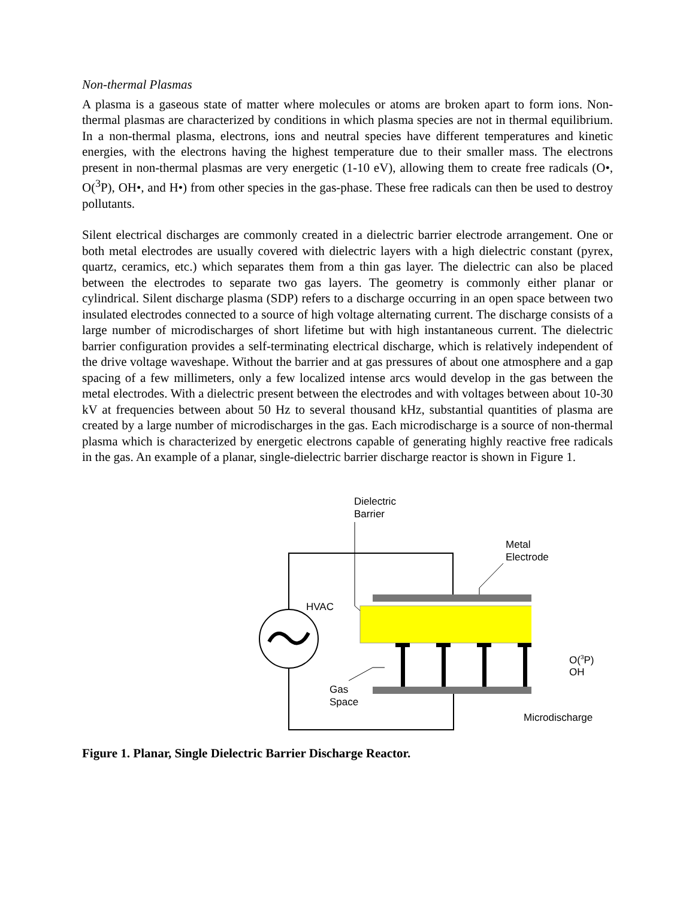Non-thermal Plasmas
A plasma is a gaseous state of matter where molecules or atoms are broken apart to form ions. Non-thermal plasmas are characterized by conditions in which plasma species are not in thermal equilibrium. In a non-thermal plasma, electrons, ions and neutral species have different temperatures and kinetic energies, with the electrons having the highest temperature due to their smaller mass. The electrons present in non-thermal plasmas are very energetic (1-10 eV), allowing them to create free radicals (O•, O(<sup>3</sup>P), OH•, and H•) from other species in the gas-phase. These free radicals can then be used to destroy pollutants.
Silent electrical discharges are commonly created in a dielectric barrier electrode arrangement. One or both metal electrodes are usually covered with dielectric layers with a high dielectric constant (pyrex, quartz, ceramics, etc.) which separates them from a thin gas layer. The dielectric can also be placed between the electrodes to separate two gas layers. The geometry is commonly either planar or cylindrical. Silent discharge plasma (SDP) refers to a discharge occurring in an open space between two insulated electrodes connected to a source of high voltage alternating current. The discharge consists of a large number of microdischarges of short lifetime but with high instantaneous current. The dielectric barrier configuration provides a self-terminating electrical discharge, which is relatively independent of the drive voltage waveshape. Without the barrier and at gas pressures of about one atmosphere and a gap spacing of a few millimeters, only a few localized intense arcs would develop in the gas between the metal electrodes. With a dielectric present between the electrodes and with voltages between about 10-30 kV at frequencies between about 50 Hz to several thousand kHz, substantial quantities of plasma are created by a large number of microdischarges in the gas. Each microdischarge is a source of non-thermal plasma which is characterized by energetic electrons capable of generating highly reactive free radicals in the gas. An example of a planar, single-dielectric barrier discharge reactor is shown in Figure 1.
Dielectric
Barrier
Metal
Electrode
HVAC
O(<sup>3</sup>P)
OH
Gas
Space
Microdischarge
Figure 1. Planar, Single Dielectric Barrier Discharge Reactor.